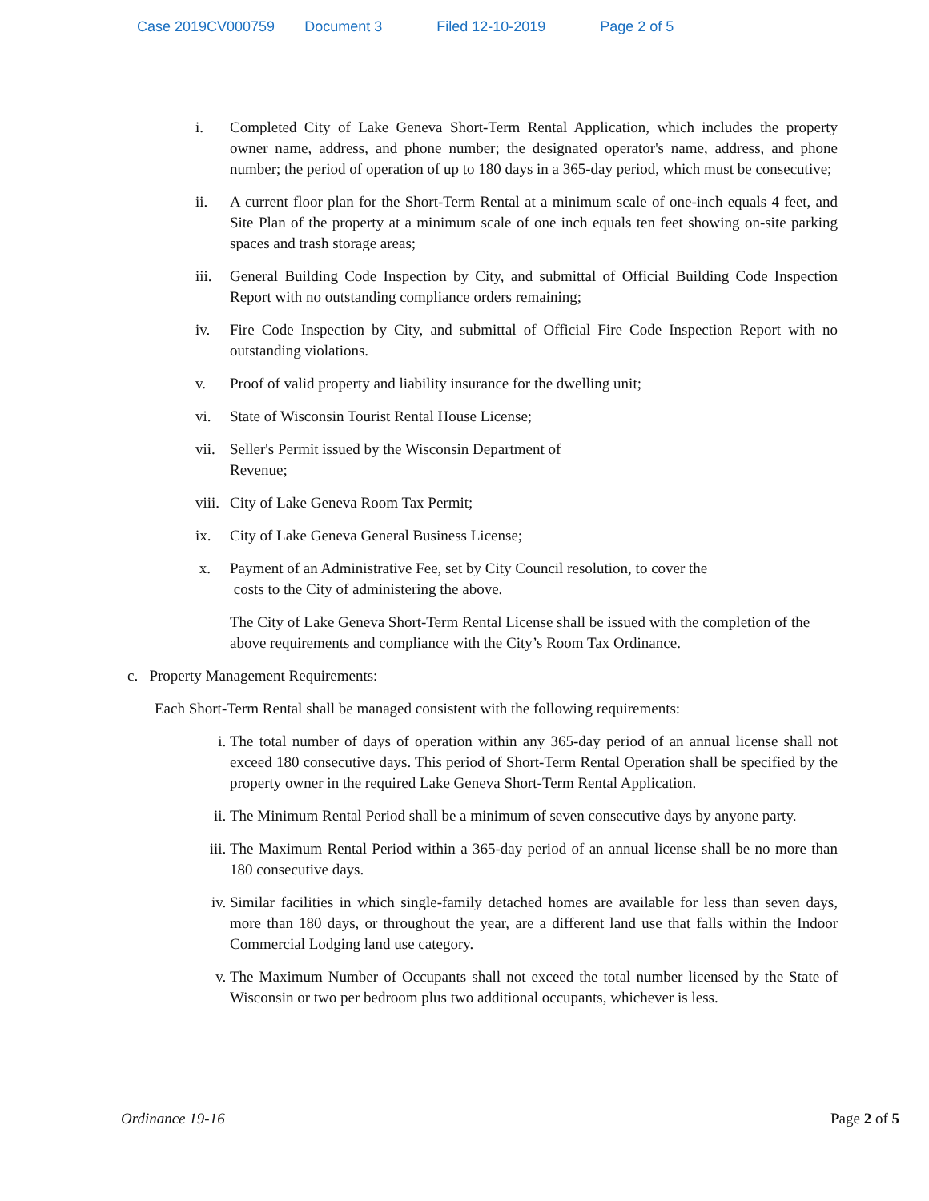Case 2019CV000759 Document 3 Filed 12-10-2019 Page 2 of 5
i. Completed City of Lake Geneva Short-Term Rental Application, which includes the property owner name, address, and phone number; the designated operator's name, address, and phone number; the period of operation of up to 180 days in a 365-day period, which must be consecutive;
ii. A current floor plan for the Short-Term Rental at a minimum scale of one-inch equals 4 feet, and Site Plan of the property at a minimum scale of one inch equals ten feet showing on-site parking spaces and trash storage areas;
iii.
General Building Code Inspection by City, and submittal of Official Building Code Inspection Report with no outstanding compliance orders remaining;
iv. Fire Code Inspection by City, and submittal of Official Fire Code Inspection Report with no outstanding violations.
v. Proof of valid property and liability insurance for the dwelling unit;
vi. State of Wisconsin Tourist Rental House License;
vii.
Seller's Permit issued by the Wisconsin Department of
Revenue;
viii.
City of Lake Geneva Room Tax Permit;
ix. City of Lake Geneva General Business License;
x. Payment of an Administrative Fee, set by City Council resolution, to cover the
costs to the City of administering the above.
The City of Lake Geneva Short-Term Rental License shall be issued with the completion of the above requirements and compliance with the City’s Room Tax Ordinance.
c. Property Management Requirements:
Each Short-Term Rental shall be managed consistent with the following requirements:
i. The total number of days of operation within any 365-day period of an annual license shall not exceed 180 consecutive days. This period of Short-Term Rental Operation shall be specified by the property owner in the required Lake Geneva Short-Term Rental Application.
ii. The Minimum Rental Period shall be a minimum of seven consecutive days by anyone party.
iii.
The Maximum Rental Period within a 365-day period of an annual license shall be no more than 180 consecutive days.
iv. Similar facilities in which single-family detached homes are available for less than seven days, more than 180 days, or throughout the year, are a different land use that falls within the Indoor Commercial Lodging land use category.
v. The Maximum Number of Occupants shall not exceed the total number licensed by the State of Wisconsin or two per bedroom plus two additional occupants, whichever is less.
Ordinance 19-16 Page 2 of 5